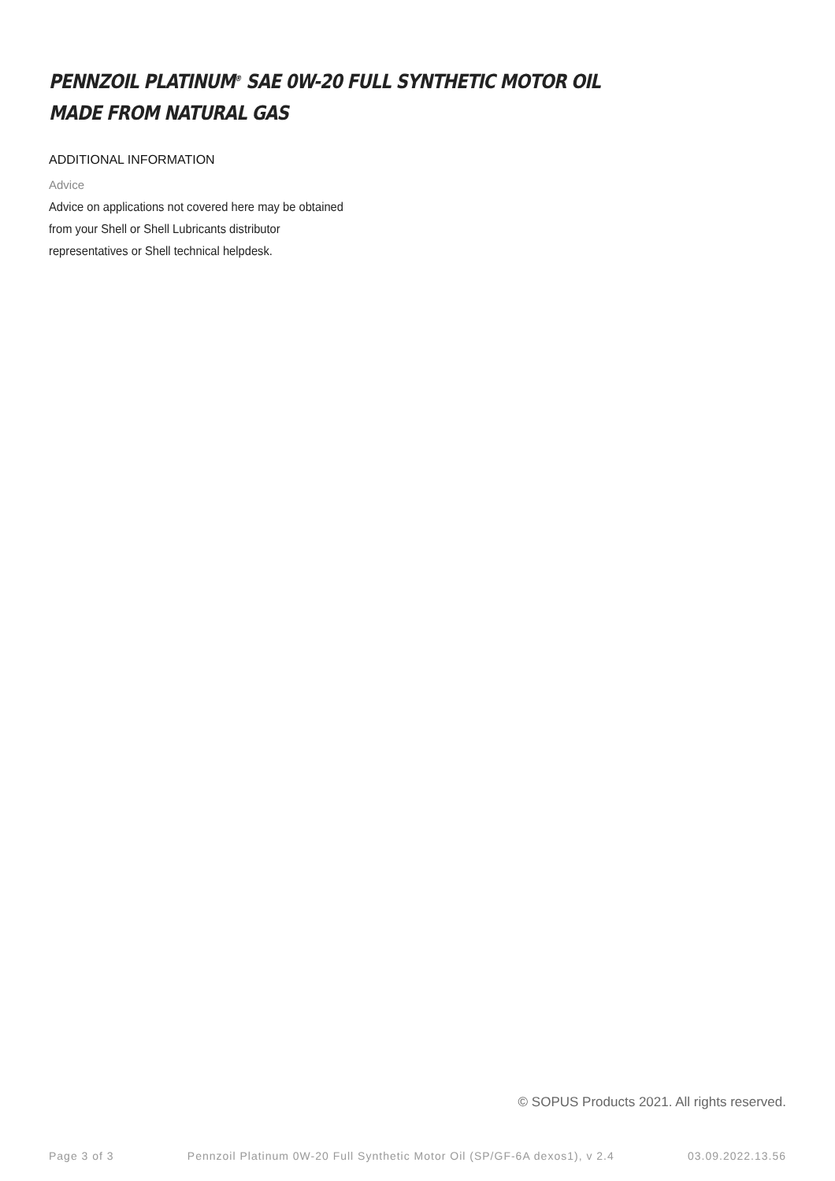PENNZOIL PLATINUM<sup>®</sup> SAE 0W-20 FULL SYNTHETIC MOTOR OIL
MADE FROM NATURAL GAS
ADDITIONAL INFORMATION
Advice
Advice on applications not covered here may be obtained
from your Shell or Shell Lubricants distributor
representatives or Shell technical helpdesk.
© SOPUS Products 2021. All rights reserved.
Page 3 of 3 Pennzoil Platinum 0W-20 Full Synthetic Motor Oil (SP/GF-6A dexos1), v 2.4 03.09.2022.13.56